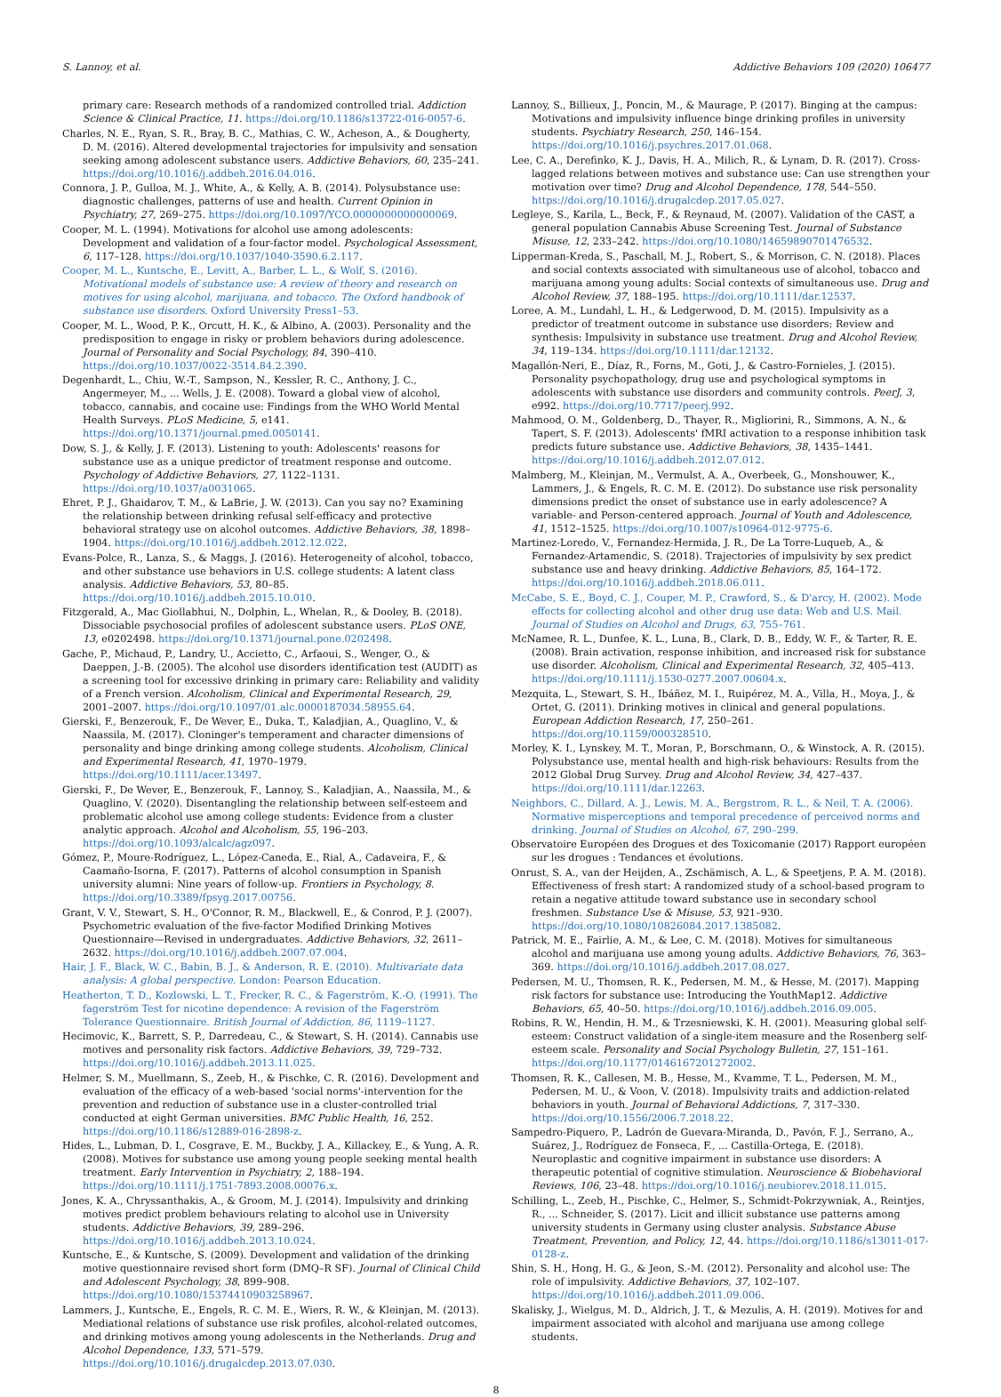S. Lannoy, et al. Addictive Behaviors 109 (2020) 106477
primary care: Research methods of a randomized controlled trial. Addiction Science & Clinical Practice, 11. https://doi.org/10.1186/s13722-016-0057-6.
Charles, N. E., Ryan, S. R., Bray, B. C., Mathias, C. W., Acheson, A., & Dougherty, D. M. (2016). Altered developmental trajectories for impulsivity and sensation seeking among adolescent substance users. Addictive Behaviors, 60, 235–241. https://doi.org/10.1016/j.addbeh.2016.04.016.
Connora, J. P., Gulloa, M. J., White, A., & Kelly, A. B. (2014). Polysubstance use: diagnostic challenges, patterns of use and health. Current Opinion in Psychiatry, 27, 269–275. https://doi.org/10.1097/YCO.0000000000000069.
Cooper, M. L. (1994). Motivations for alcohol use among adolescents: Development and validation of a four-factor model. Psychological Assessment, 6, 117–128. https://doi.org/10.1037/1040-3590.6.2.117.
Cooper, M. L., Kuntsche, E., Levitt, A., Barber, L. L., & Wolf, S. (2016). Motivational models of substance use: A review of theory and research on motives for using alcohol, marijuana, and tobacco. The Oxford handbook of substance use disorders. Oxford University Press1–53.
Cooper, M. L., Wood, P. K., Orcutt, H. K., & Albino, A. (2003). Personality and the predisposition to engage in risky or problem behaviors during adolescence. Journal of Personality and Social Psychology, 84, 390–410. https://doi.org/10.1037/0022-3514.84.2.390.
Degenhardt, L., Chiu, W.-T., Sampson, N., Kessler, R. C., Anthony, J. C., Angermeyer, M., ... Wells, J. E. (2008). Toward a global view of alcohol, tobacco, cannabis, and cocaine use: Findings from the WHO World Mental Health Surveys. PLoS Medicine, 5, e141. https://doi.org/10.1371/journal.pmed.0050141.
Dow, S. J., & Kelly, J. F. (2013). Listening to youth: Adolescents' reasons for substance use as a unique predictor of treatment response and outcome. Psychology of Addictive Behaviors, 27, 1122–1131. https://doi.org/10.1037/a0031065.
Ehret, P. J., Ghaidarov, T. M., & LaBrie, J. W. (2013). Can you say no? Examining the relationship between drinking refusal self-efficacy and protective behavioral strategy use on alcohol outcomes. Addictive Behaviors, 38, 1898–1904. https://doi.org/10.1016/j.addbeh.2012.12.022.
Evans-Polce, R., Lanza, S., & Maggs, J. (2016). Heterogeneity of alcohol, tobacco, and other substance use behaviors in U.S. college students: A latent class analysis. Addictive Behaviors, 53, 80–85. https://doi.org/10.1016/j.addbeh.2015.10.010.
Fitzgerald, A., Mac Giollabhui, N., Dolphin, L., Whelan, R., & Dooley, B. (2018). Dissociable psychosocial profiles of adolescent substance users. PLoS ONE, 13, e0202498. https://doi.org/10.1371/journal.pone.0202498.
Gache, P., Michaud, P., Landry, U., Accietto, C., Arfaoui, S., Wenger, O., & Daeppen, J.-B. (2005). The alcohol use disorders identification test (AUDIT) as a screening tool for excessive drinking in primary care: Reliability and validity of a French version. Alcoholism, Clinical and Experimental Research, 29, 2001–2007. https://doi.org/10.1097/01.alc.0000187034.58955.64.
Gierski, F., Benzerouk, F., De Wever, E., Duka, T., Kaladjian, A., Quaglino, V., & Naassila, M. (2017). Cloninger's temperament and character dimensions of personality and binge drinking among college students. Alcoholism, Clinical and Experimental Research, 41, 1970–1979. https://doi.org/10.1111/acer.13497.
Gierski, F., De Wever, E., Benzerouk, F., Lannoy, S., Kaladjian, A., Naassila, M., & Quaglino, V. (2020). Disentangling the relationship between self-esteem and problematic alcohol use among college students: Evidence from a cluster analytic approach. Alcohol and Alcoholism, 55, 196–203. https://doi.org/10.1093/alcalc/agz097.
Gómez, P., Moure-Rodríguez, L., López-Caneda, E., Rial, A., Cadaveira, F., & Caamaño-Isorna, F. (2017). Patterns of alcohol consumption in Spanish university alumni: Nine years of follow-up. Frontiers in Psychology, 8. https://doi.org/10.3389/fpsyg.2017.00756.
Grant, V. V., Stewart, S. H., O'Connor, R. M., Blackwell, E., & Conrod, P. J. (2007). Psychometric evaluation of the five-factor Modified Drinking Motives Questionnaire—Revised in undergraduates. Addictive Behaviors, 32, 2611–2632. https://doi.org/10.1016/j.addbeh.2007.07.004.
Hair, J. F., Black, W. C., Babin, B. J., & Anderson, R. E. (2010). Multivariate data analysis: A global perspective. London: Pearson Education.
Heatherton, T. D., Kozlowski, L. T., Frecker, R. C., & Fagerström, K.-O. (1991). The fagerström Test for nicotine dependence: A revision of the Fagerström Tolerance Questionnaire. British Journal of Addiction, 86, 1119–1127.
Hecimovic, K., Barrett, S. P., Darredeau, C., & Stewart, S. H. (2014). Cannabis use motives and personality risk factors. Addictive Behaviors, 39, 729–732. https://doi.org/10.1016/j.addbeh.2013.11.025.
Helmer, S. M., Muellmann, S., Zeeb, H., & Pischke, C. R. (2016). Development and evaluation of the efficacy of a web-based 'social norms'-intervention for the prevention and reduction of substance use in a cluster-controlled trial conducted at eight German universities. BMC Public Health, 16, 252. https://doi.org/10.1186/s12889-016-2898-z.
Hides, L., Lubman, D. I., Cosgrave, E. M., Buckby, J. A., Killackey, E., & Yung, A. R. (2008). Motives for substance use among young people seeking mental health treatment. Early Intervention in Psychiatry, 2, 188–194. https://doi.org/10.1111/j.1751-7893.2008.00076.x.
Jones, K. A., Chryssanthakis, A., & Groom, M. J. (2014). Impulsivity and drinking motives predict problem behaviours relating to alcohol use in University students. Addictive Behaviors, 39, 289–296. https://doi.org/10.1016/j.addbeh.2013.10.024.
Kuntsche, E., & Kuntsche, S. (2009). Development and validation of the drinking motive questionnaire revised short form (DMQ–R SF). Journal of Clinical Child and Adolescent Psychology, 38, 899–908. https://doi.org/10.1080/15374410903258967.
Lammers, J., Kuntsche, E., Engels, R. C. M. E., Wiers, R. W., & Kleinjan, M. (2013). Mediational relations of substance use risk profiles, alcohol-related outcomes, and drinking motives among young adolescents in the Netherlands. Drug and Alcohol Dependence, 133, 571–579. https://doi.org/10.1016/j.drugalcdep.2013.07.030.
Lannoy, S., Billieux, J., Poncin, M., & Maurage, P. (2017). Binging at the campus: Motivations and impulsivity influence binge drinking profiles in university students. Psychiatry Research, 250, 146–154. https://doi.org/10.1016/j.psychres.2017.01.068.
Lee, C. A., Derefinko, K. J., Davis, H. A., Milich, R., & Lynam, D. R. (2017). Cross-lagged relations between motives and substance use: Can use strengthen your motivation over time? Drug and Alcohol Dependence, 178, 544–550. https://doi.org/10.1016/j.drugalcdep.2017.05.027.
Legleye, S., Karila, L., Beck, F., & Reynaud, M. (2007). Validation of the CAST, a general population Cannabis Abuse Screening Test. Journal of Substance Misuse, 12, 233–242. https://doi.org/10.1080/14659890701476532.
Lipperman-Kreda, S., Paschall, M. J., Robert, S., & Morrison, C. N. (2018). Places and social contexts associated with simultaneous use of alcohol, tobacco and marijuana among young adults: Social contexts of simultaneous use. Drug and Alcohol Review, 37, 188–195. https://doi.org/10.1111/dar.12537.
Loree, A. M., Lundahl, L. H., & Ledgerwood, D. M. (2015). Impulsivity as a predictor of treatment outcome in substance use disorders: Review and synthesis: Impulsivity in substance use treatment. Drug and Alcohol Review, 34, 119–134. https://doi.org/10.1111/dar.12132.
Magallón-Neri, E., Díaz, R., Forns, M., Goti, J., & Castro-Fornieles, J. (2015). Personality psychopathology, drug use and psychological symptoms in adolescents with substance use disorders and community controls. PeerJ, 3, e992. https://doi.org/10.7717/peerj.992.
Mahmood, O. M., Goldenberg, D., Thayer, R., Migliorini, R., Simmons, A. N., & Tapert, S. F. (2013). Adolescents' fMRI activation to a response inhibition task predicts future substance use. Addictive Behaviors, 38, 1435–1441. https://doi.org/10.1016/j.addbeh.2012.07.012.
Malmberg, M., Kleinjan, M., Vermulst, A. A., Overbeek, G., Monshouwer, K., Lammers, J., & Engels, R. C. M. E. (2012). Do substance use risk personality dimensions predict the onset of substance use in early adolescence? A variable- and Person-centered approach. Journal of Youth and Adolescence, 41, 1512–1525. https://doi.org/10.1007/s10964-012-9775-6.
Martinez-Loredo, V., Fernandez-Hermida, J. R., De La Torre-Luqueb, A., & Fernandez-Artamendic, S. (2018). Trajectories of impulsivity by sex predict substance use and heavy drinking. Addictive Behaviors, 85, 164–172. https://doi.org/10.1016/j.addbeh.2018.06.011.
McCabe, S. E., Boyd, C. J., Couper, M. P., Crawford, S., & D'arcy, H. (2002). Mode effects for collecting alcohol and other drug use data: Web and U.S. Mail. Journal of Studies on Alcohol and Drugs, 63, 755–761.
McNamee, R. L., Dunfee, K. L., Luna, B., Clark, D. B., Eddy, W. F., & Tarter, R. E. (2008). Brain activation, response inhibition, and increased risk for substance use disorder. Alcoholism, Clinical and Experimental Research, 32, 405–413. https://doi.org/10.1111/j.1530-0277.2007.00604.x.
Mezquita, L., Stewart, S. H., Ibáñez, M. I., Ruipérez, M. A., Villa, H., Moya, J., & Ortet, G. (2011). Drinking motives in clinical and general populations. European Addiction Research, 17, 250–261. https://doi.org/10.1159/000328510.
Morley, K. I., Lynskey, M. T., Moran, P., Borschmann, O., & Winstock, A. R. (2015). Polysubstance use, mental health and high-risk behaviours: Results from the 2012 Global Drug Survey. Drug and Alcohol Review, 34, 427–437. https://doi.org/10.1111/dar.12263.
Neighbors, C., Dillard, A. J., Lewis, M. A., Bergstrom, R. L., & Neil, T. A. (2006). Normative misperceptions and temporal precedence of perceived norms and drinking. Journal of Studies on Alcohol, 67, 290–299.
Observatoire Européen des Drogues et des Toxicomanie (2017) Rapport européen sur les drogues : Tendances et évolutions.
Onrust, S. A., van der Heijden, A., Zschämisch, A. L., & Speetjens, P. A. M. (2018). Effectiveness of fresh start: A randomized study of a school-based program to retain a negative attitude toward substance use in secondary school freshmen. Substance Use & Misuse, 53, 921–930. https://doi.org/10.1080/10826084.2017.1385082.
Patrick, M. E., Fairlie, A. M., & Lee, C. M. (2018). Motives for simultaneous alcohol and marijuana use among young adults. Addictive Behaviors, 76, 363–369. https://doi.org/10.1016/j.addbeh.2017.08.027.
Pedersen, M. U., Thomsen, R. K., Pedersen, M. M., & Hesse, M. (2017). Mapping risk factors for substance use: Introducing the YouthMap12. Addictive Behaviors, 65, 40–50. https://doi.org/10.1016/j.addbeh.2016.09.005.
Robins, R. W., Hendin, H. M., & Trzesniewski, K. H. (2001). Measuring global self-esteem: Construct validation of a single-item measure and the Rosenberg self-esteem scale. Personality and Social Psychology Bulletin, 27, 151–161. https://doi.org/10.1177/0146167201272002.
Thomsen, R. K., Callesen, M. B., Hesse, M., Kvamme, T. L., Pedersen, M. M., Pedersen, M. U., & Voon, V. (2018). Impulsivity traits and addiction-related behaviors in youth. Journal of Behavioral Addictions, 7, 317–330. https://doi.org/10.1556/2006.7.2018.22.
Sampedro-Piquero, P., Ladrón de Guevara-Miranda, D., Pavón, F. J., Serrano, A., Suárez, J., Rodríguez de Fonseca, F., ... Castilla-Ortega, E. (2018). Neuroplastic and cognitive impairment in substance use disorders: A therapeutic potential of cognitive stimulation. Neuroscience & Biobehavioral Reviews, 106, 23–48. https://doi.org/10.1016/j.neubiorev.2018.11.015.
Schilling, L., Zeeb, H., Pischke, C., Helmer, S., Schmidt-Pokrzywniak, A., Reintjes, R., ... Schneider, S. (2017). Licit and illicit substance use patterns among university students in Germany using cluster analysis. Substance Abuse Treatment, Prevention, and Policy, 12, 44. https://doi.org/10.1186/s13011-017-0128-z.
Shin, S. H., Hong, H. G., & Jeon, S.-M. (2012). Personality and alcohol use: The role of impulsivity. Addictive Behaviors, 37, 102–107. https://doi.org/10.1016/j.addbeh.2011.09.006.
Skalisky, J., Wielgus, M. D., Aldrich, J. T., & Mezulis, A. H. (2019). Motives for and impairment associated with alcohol and marijuana use among college students.
8